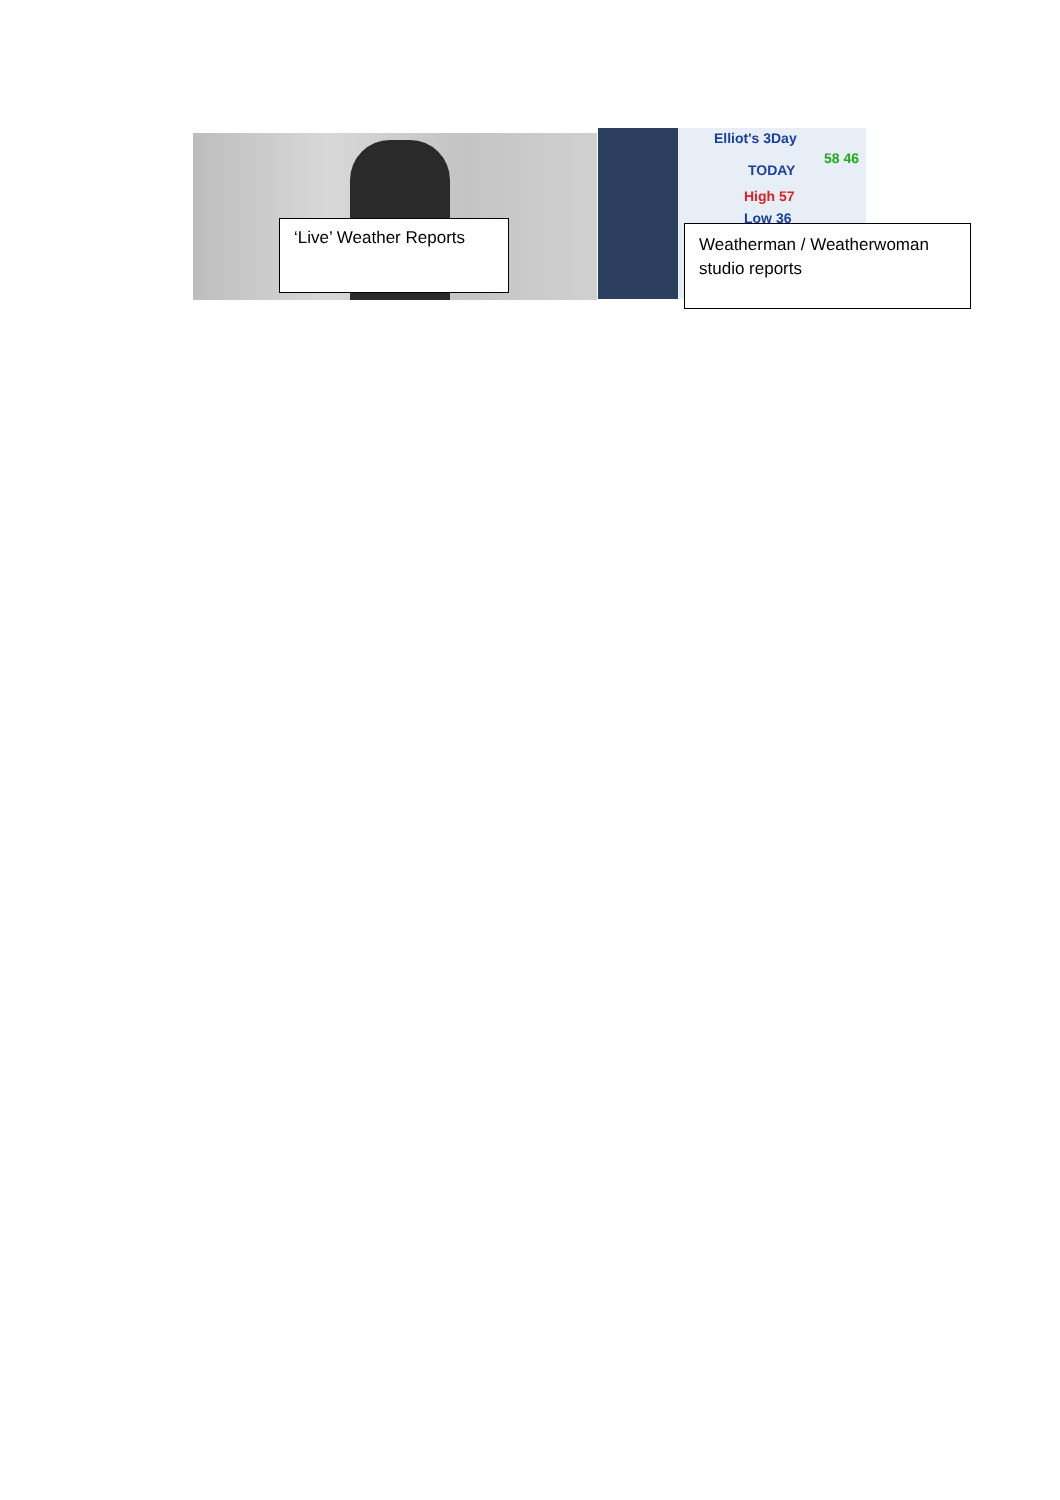Elliot's 3Day
TODAY
High 57
Low 36
58 46
‘Live’ Weather Reports
Weatherman / Weatherwoman studio reports